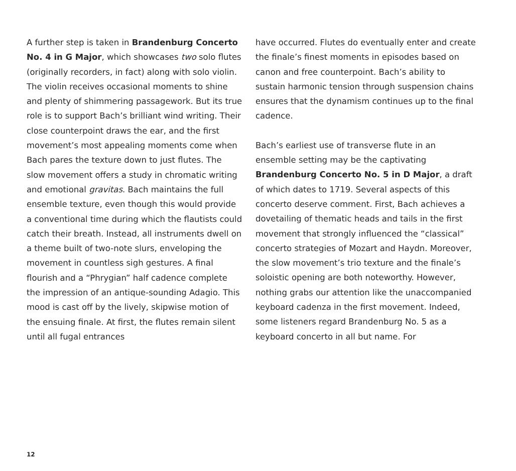A further step is taken in Brandenburg Concerto No. 4 in G Major, which showcases two solo flutes (originally recorders, in fact) along with solo violin. The violin receives occasional moments to shine and plenty of shimmering passagework. But its true role is to support Bach’s brilliant wind writing. Their close counterpoint draws the ear, and the first movement’s most appealing moments come when Bach pares the texture down to just flutes. The slow movement offers a study in chromatic writing and emotional gravitas. Bach maintains the full ensemble texture, even though this would provide a conventional time during which the flautists could catch their breath. Instead, all instruments dwell on a theme built of two-note slurs, enveloping the movement in countless sigh gestures. A final flourish and a “Phrygian” half cadence complete the impression of an antique-sounding Adagio. This mood is cast off by the lively, skipwise motion of the ensuing finale. At first, the flutes remain silent until all fugal entrances
have occurred. Flutes do eventually enter and create the finale’s finest moments in episodes based on canon and free counterpoint. Bach’s ability to sustain harmonic tension through suspension chains ensures that the dynamism continues up to the final cadence.
Bach’s earliest use of transverse flute in an ensemble setting may be the captivating Brandenburg Concerto No. 5 in D Major, a draft of which dates to 1719. Several aspects of this concerto deserve comment. First, Bach achieves a dovetailing of thematic heads and tails in the first movement that strongly influenced the “classical” concerto strategies of Mozart and Haydn. Moreover, the slow movement’s trio texture and the finale’s soloistic opening are both noteworthy. However, nothing grabs our attention like the unaccompanied keyboard cadenza in the first movement. Indeed, some listeners regard Brandenburg No. 5 as a keyboard concerto in all but name. For
12